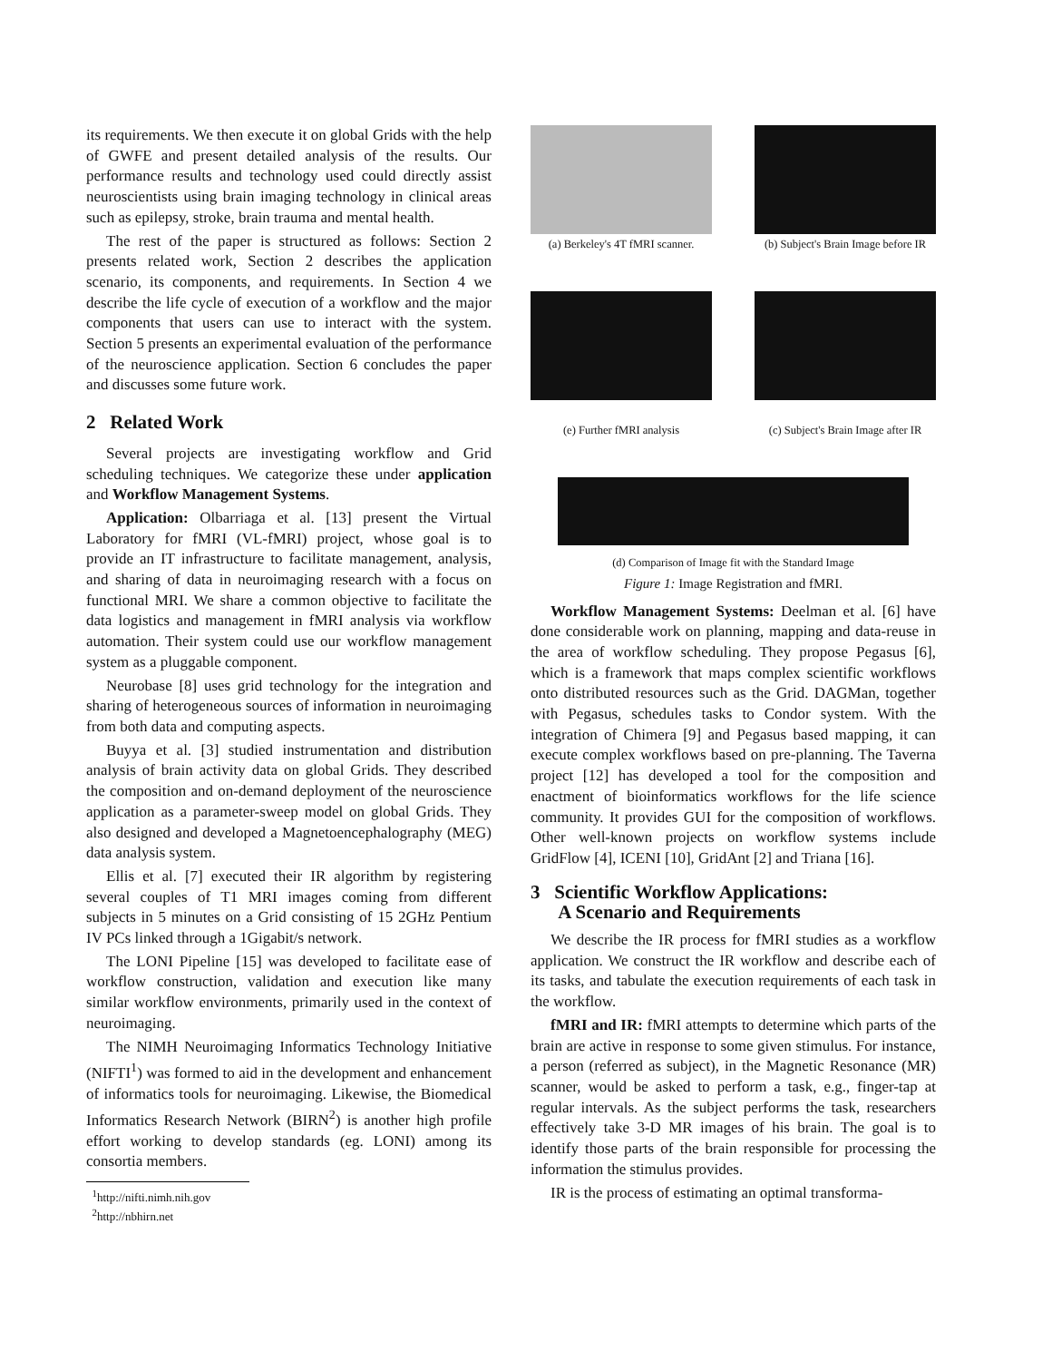its requirements. We then execute it on global Grids with the help of GWFE and present detailed analysis of the results. Our performance results and technology used could directly assist neuroscientists using brain imaging technology in clinical areas such as epilepsy, stroke, brain trauma and mental health.
The rest of the paper is structured as follows: Section 2 presents related work, Section 2 describes the application scenario, its components, and requirements. In Section 4 we describe the life cycle of execution of a workflow and the major components that users can use to interact with the system. Section 5 presents an experimental evaluation of the performance of the neuroscience application. Section 6 concludes the paper and discusses some future work.
2 Related Work
Several projects are investigating workflow and Grid scheduling techniques. We categorize these under application and Workflow Management Systems.
Application: Olbarriaga et al. [13] present the Virtual Laboratory for fMRI (VL-fMRI) project, whose goal is to provide an IT infrastructure to facilitate management, analysis, and sharing of data in neuroimaging research with a focus on functional MRI. We share a common objective to facilitate the data logistics and management in fMRI analysis via workflow automation. Their system could use our workflow management system as a pluggable component.
Neurobase [8] uses grid technology for the integration and sharing of heterogeneous sources of information in neuroimaging from both data and computing aspects.
Buyya et al. [3] studied instrumentation and distribution analysis of brain activity data on global Grids. They described the composition and on-demand deployment of the neuroscience application as a parameter-sweep model on global Grids. They also designed and developed a Magnetoencephalography (MEG) data analysis system.
Ellis et al. [7] executed their IR algorithm by registering several couples of T1 MRI images coming from different subjects in 5 minutes on a Grid consisting of 15 2GHz Pentium IV PCs linked through a 1Gigabit/s network.
The LONI Pipeline [15] was developed to facilitate ease of workflow construction, validation and execution like many similar workflow environments, primarily used in the context of neuroimaging.
The NIMH Neuroimaging Informatics Technology Initiative (NIFTI<sup>1</sup>) was formed to aid in the development and enhancement of informatics tools for neuroimaging. Likewise, the Biomedical Informatics Research Network (BIRN<sup>2</sup>) is another high profile effort working to develop standards (eg. LONI) among its consortia members.
<sup>1</sup> http://nifti.nimh.nih.gov
<sup>2</sup> http://nbhirn.net
(a) Berkeley's 4T fMRI scanner.
(b) Subject's Brain Image before IR
(e) Further fMRI analysis
(c) Subject's Brain Image after IR
(d) Comparison of Image fit with the Standard Image
Figure 1: Image Registration and fMRI.
Workflow Management Systems: Deelman et al. [6] have done considerable work on planning, mapping and data-reuse in the area of workflow scheduling. They propose Pegasus [6], which is a framework that maps complex scientific workflows onto distributed resources such as the Grid. DAGMan, together with Pegasus, schedules tasks to Condor system. With the integration of Chimera [9] and Pegasus based mapping, it can execute complex workflows based on pre-planning. The Taverna project [12] has developed a tool for the composition and enactment of bioinformatics workflows for the life science community. It provides GUI for the composition of workflows. Other well-known projects on workflow systems include GridFlow [4], ICENI [10], GridAnt [2] and Triana [16].
3 Scientific Workflow Applications:
A Scenario and Requirements
We describe the IR process for fMRI studies as a workflow application. We construct the IR workflow and describe each of its tasks, and tabulate the execution requirements of each task in the workflow.
fMRI and IR: fMRI attempts to determine which parts of the brain are active in response to some given stimulus. For instance, a person (referred as subject), in the Magnetic Resonance (MR) scanner, would be asked to perform a task, e.g., finger-tap at regular intervals. As the subject performs the task, researchers effectively take 3-D MR images of his brain. The goal is to identify those parts of the brain responsible for processing the information the stimulus provides.
IR is the process of estimating an optimal transforma-